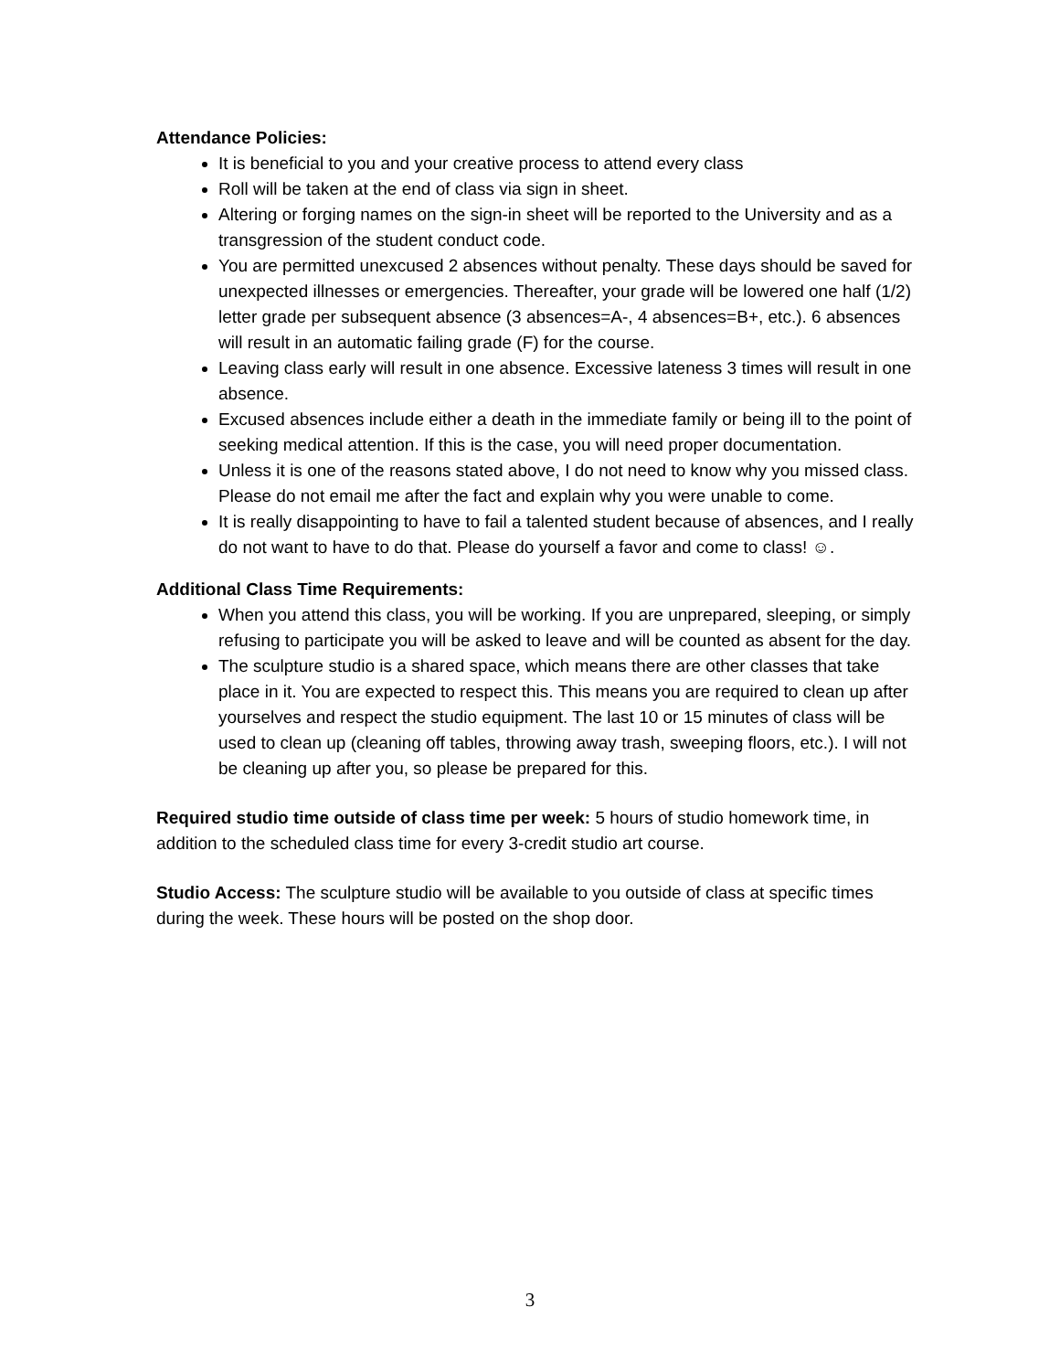Attendance Policies:
It is beneficial to you and your creative process to attend every class
Roll will be taken at the end of class via sign in sheet.
Altering or forging names on the sign-in sheet will be reported to the University and as a transgression of the student conduct code.
You are permitted unexcused 2 absences without penalty. These days should be saved for unexpected illnesses or emergencies. Thereafter, your grade will be lowered one half (1/2) letter grade per subsequent absence (3 absences=A-, 4 absences=B+, etc.). 6 absences will result in an automatic failing grade (F) for the course.
Leaving class early will result in one absence. Excessive lateness 3 times will result in one absence.
Excused absences include either a death in the immediate family or being ill to the point of seeking medical attention. If this is the case, you will need proper documentation.
Unless it is one of the reasons stated above, I do not need to know why you missed class. Please do not email me after the fact and explain why you were unable to come.
It is really disappointing to have to fail a talented student because of absences, and I really do not want to have to do that. Please do yourself a favor and come to class! ☺.
Additional Class Time Requirements:
When you attend this class, you will be working. If you are unprepared, sleeping, or simply refusing to participate you will be asked to leave and will be counted as absent for the day.
The sculpture studio is a shared space, which means there are other classes that take place in it. You are expected to respect this. This means you are required to clean up after yourselves and respect the studio equipment. The last 10 or 15 minutes of class will be used to clean up (cleaning off tables, throwing away trash, sweeping floors, etc.). I will not be cleaning up after you, so please be prepared for this.
Required studio time outside of class time per week: 5 hours of studio homework time, in addition to the scheduled class time for every 3-credit studio art course.
Studio Access: The sculpture studio will be available to you outside of class at specific times during the week. These hours will be posted on the shop door.
3